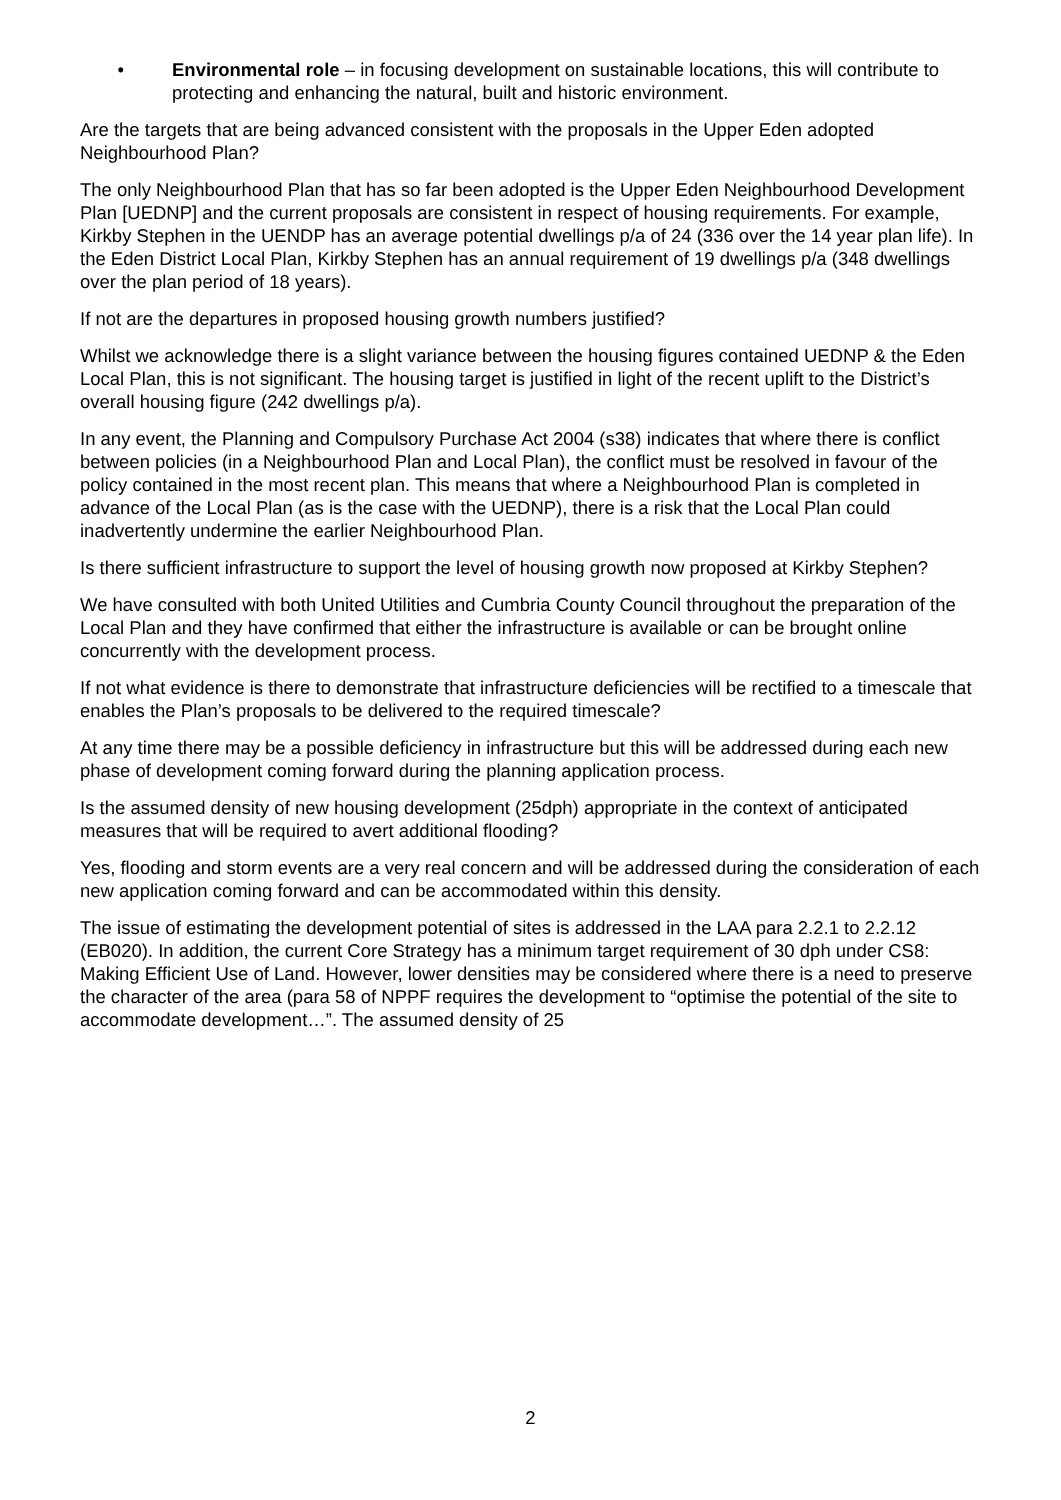• Environmental role – in focusing development on sustainable locations, this will contribute to protecting and enhancing the natural, built and historic environment.
Are the targets that are being advanced consistent with the proposals in the Upper Eden adopted Neighbourhood Plan?
The only Neighbourhood Plan that has so far been adopted is the Upper Eden Neighbourhood Development Plan [UEDNP] and the current proposals are consistent in respect of housing requirements. For example, Kirkby Stephen in the UENDP has an average potential dwellings p/a of 24 (336 over the 14 year plan life). In the Eden District Local Plan, Kirkby Stephen has an annual requirement of 19 dwellings p/a (348 dwellings over the plan period of 18 years).
If not are the departures in proposed housing growth numbers justified?
Whilst we acknowledge there is a slight variance between the housing figures contained UEDNP & the Eden Local Plan, this is not significant. The housing target is justified in light of the recent uplift to the District’s overall housing figure (242 dwellings p/a).
In any event, the Planning and Compulsory Purchase Act 2004 (s38) indicates that where there is conflict between policies (in a Neighbourhood Plan and Local Plan), the conflict must be resolved in favour of the policy contained in the most recent plan. This means that where a Neighbourhood Plan is completed in advance of the Local Plan (as is the case with the UEDNP), there is a risk that the Local Plan could inadvertently undermine the earlier Neighbourhood Plan.
Is there sufficient infrastructure to support the level of housing growth now proposed at Kirkby Stephen?
We have consulted with both United Utilities and Cumbria County Council throughout the preparation of the Local Plan and they have confirmed that either the infrastructure is available or can be brought online concurrently with the development process.
If not what evidence is there to demonstrate that infrastructure deficiencies will be rectified to a timescale that enables the Plan’s proposals to be delivered to the required timescale?
At any time there may be a possible deficiency in infrastructure but this will be addressed during each new phase of development coming forward during the planning application process.
Is the assumed density of new housing development (25dph) appropriate in the context of anticipated measures that will be required to avert additional flooding?
Yes, flooding and storm events are a very real concern and will be addressed during the consideration of each new application coming forward and can be accommodated within this density.
The issue of estimating the development potential of sites is addressed in the LAA para 2.2.1 to 2.2.12 (EB020). In addition, the current Core Strategy has a minimum target requirement of 30 dph under CS8: Making Efficient Use of Land. However, lower densities may be considered where there is a need to preserve the character of the area (para 58 of NPPF requires the development to “optimise the potential of the site to accommodate development…”. The assumed density of 25
2